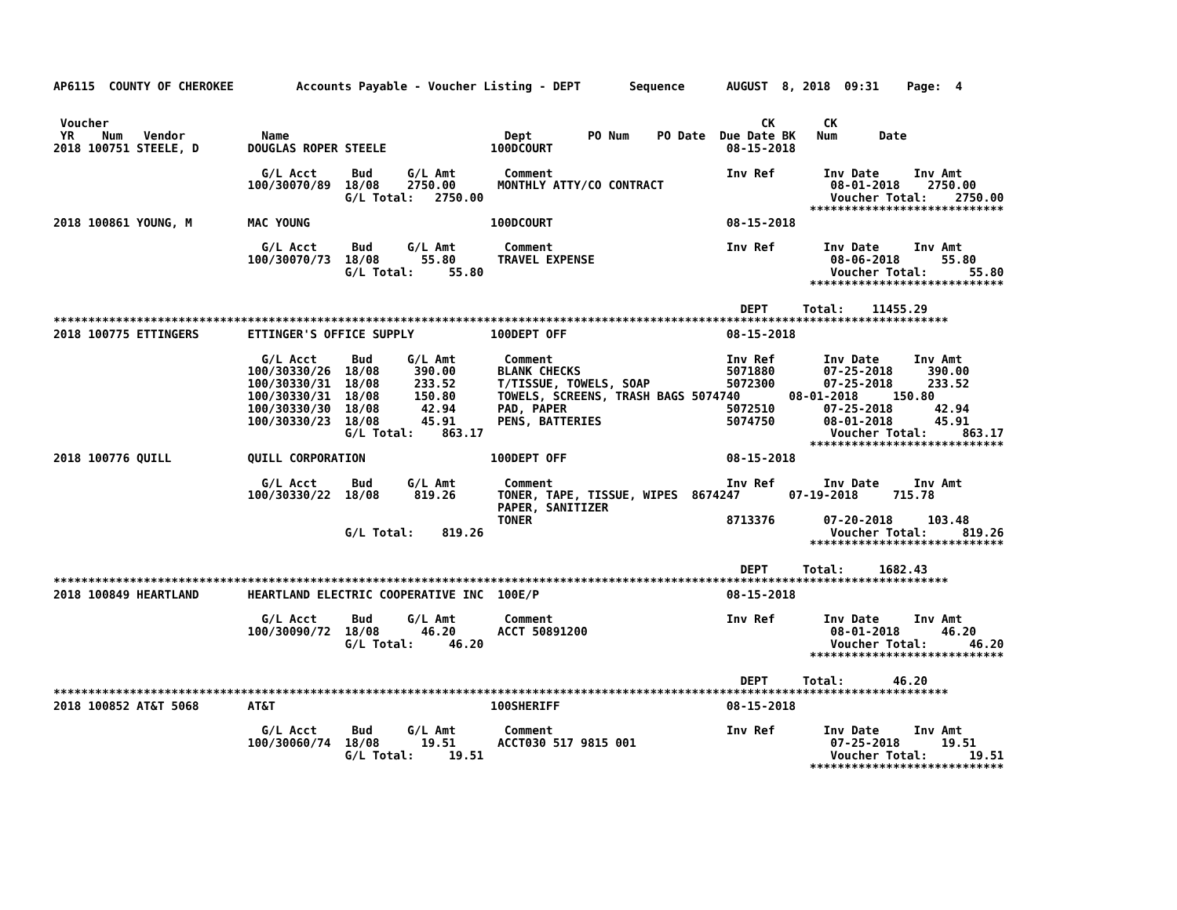AP6115  COUNTY OF CHEROKEE         Accounts Payable - Voucher Listing - DEPT       Sequence      AUGUST  8, 2018  09:31    Page:  4


 Voucher                                                                                              CK       CK
 YR    Num   Vendor           Name                               Dept        PO Num    PO Date  Due Date BK   Num      Date
2018 100751 STEELE, D       DOUGLAS ROPER STEELE               100DCOURT                         08-15-2018

                              G/L Acct     Bud     G/L Amt       Comment                         Inv Ref       Inv Date     Inv Amt
                            100/30070/89  18/08    2750.00      MONTHLY ATTY/CO CONTRACT                        08-01-2018    2750.00
                                          G/L Total:   2750.00                                                  Voucher Total:    2750.00
                                                                                                             ****************************
2018 100861 YOUNG, M        MAC YOUNG                          100DCOURT                         08-15-2018

                              G/L Acct     Bud     G/L Amt       Comment                         Inv Ref       Inv Date     Inv Amt
                            100/30070/73  18/08      55.80      TRAVEL EXPENSE                                  08-06-2018      55.80
                                          G/L Total:     55.80                                                  Voucher Total:      55.80
                                                                                                             ****************************

                                                                                                   DEPT     Total:    11455.29
*********************************************************************************************************************************
2018 100775 ETTINGERS       ETTINGER'S OFFICE SUPPLY           100DEPT OFF                       08-15-2018

                              G/L Acct     Bud     G/L Amt       Comment                         Inv Ref       Inv Date     Inv Amt
                            100/30330/26  18/08     390.00      BLANK CHECKS                     5071880       07-25-2018     390.00
                            100/30330/31  18/08     233.52      T/TISSUE, TOWELS, SOAP           5072300       07-25-2018     233.52
                            100/30330/31  18/08     150.80      TOWELS, SCREENS, TRASH BAGS 5074740       08-01-2018     150.80
                            100/30330/30  18/08      42.94      PAD, PAPER                       5072510       07-25-2018      42.94
                            100/30330/23  18/08      45.91      PENS, BATTERIES                  5074750       08-01-2018      45.91
                                          G/L Total:    863.17                                                  Voucher Total:     863.17
                                                                                                             ****************************
2018 100776 QUILL           QUILL CORPORATION                  100DEPT OFF                       08-15-2018

                              G/L Acct     Bud     G/L Amt       Comment                         Inv Ref       Inv Date     Inv Amt
                            100/30330/22  18/08     819.26      TONER, TAPE, TISSUE, WIPES  8674247       07-19-2018     715.78
                                                                PAPER, SANITIZER
                                                                TONER                            8713376       07-20-2018     103.48
                                          G/L Total:    819.26                                                  Voucher Total:     819.26
                                                                                                             ****************************

                                                                                                   DEPT     Total:     1682.43
*********************************************************************************************************************************
2018 100849 HEARTLAND       HEARTLAND ELECTRIC COOPERATIVE INC  100E/P                           08-15-2018

                              G/L Acct     Bud     G/L Amt       Comment                         Inv Ref       Inv Date     Inv Amt
                            100/30090/72  18/08      46.20      ACCT 50891200                                   08-01-2018      46.20
                                          G/L Total:     46.20                                                  Voucher Total:      46.20
                                                                                                             ****************************

                                                                                                   DEPT     Total:       46.20
*********************************************************************************************************************************
2018 100852 AT&T 5068       AT&T                               100SHERIFF                        08-15-2018

                              G/L Acct     Bud     G/L Amt       Comment                         Inv Ref       Inv Date     Inv Amt
                            100/30060/74  18/08      19.51      ACCT030 517 9815 001                            07-25-2018      19.51
                                          G/L Total:     19.51                                                  Voucher Total:      19.51
                                                                                                             ****************************